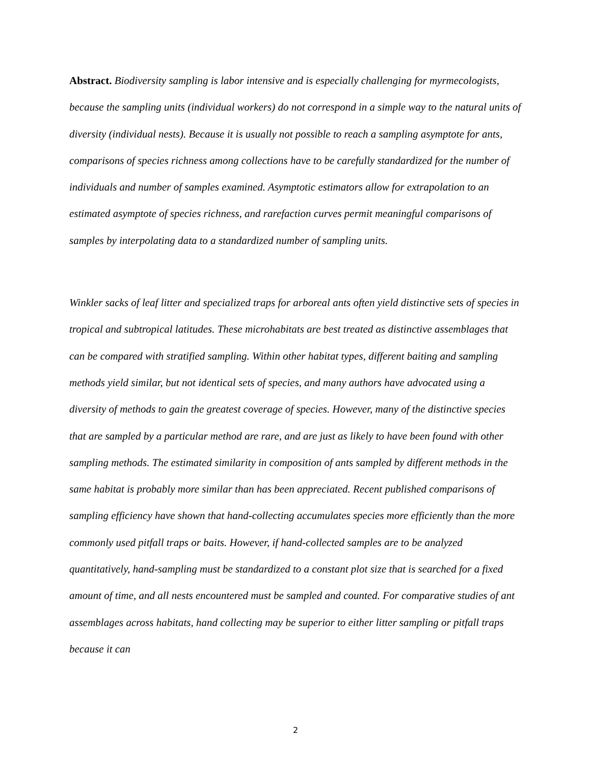Abstract. Biodiversity sampling is labor intensive and is especially challenging for myrmecologists, because the sampling units (individual workers) do not correspond in a simple way to the natural units of diversity (individual nests). Because it is usually not possible to reach a sampling asymptote for ants, comparisons of species richness among collections have to be carefully standardized for the number of individuals and number of samples examined. Asymptotic estimators allow for extrapolation to an estimated asymptote of species richness, and rarefaction curves permit meaningful comparisons of samples by interpolating data to a standardized number of sampling units.
Winkler sacks of leaf litter and specialized traps for arboreal ants often yield distinctive sets of species in tropical and subtropical latitudes. These microhabitats are best treated as distinctive assemblages that can be compared with stratified sampling. Within other habitat types, different baiting and sampling methods yield similar, but not identical sets of species, and many authors have advocated using a diversity of methods to gain the greatest coverage of species. However, many of the distinctive species that are sampled by a particular method are rare, and are just as likely to have been found with other sampling methods. The estimated similarity in composition of ants sampled by different methods in the same habitat is probably more similar than has been appreciated. Recent published comparisons of sampling efficiency have shown that hand-collecting accumulates species more efficiently than the more commonly used pitfall traps or baits. However, if hand-collected samples are to be analyzed quantitatively, hand-sampling must be standardized to a constant plot size that is searched for a fixed amount of time, and all nests encountered must be sampled and counted. For comparative studies of ant assemblages across habitats, hand collecting may be superior to either litter sampling or pitfall traps because it can
2